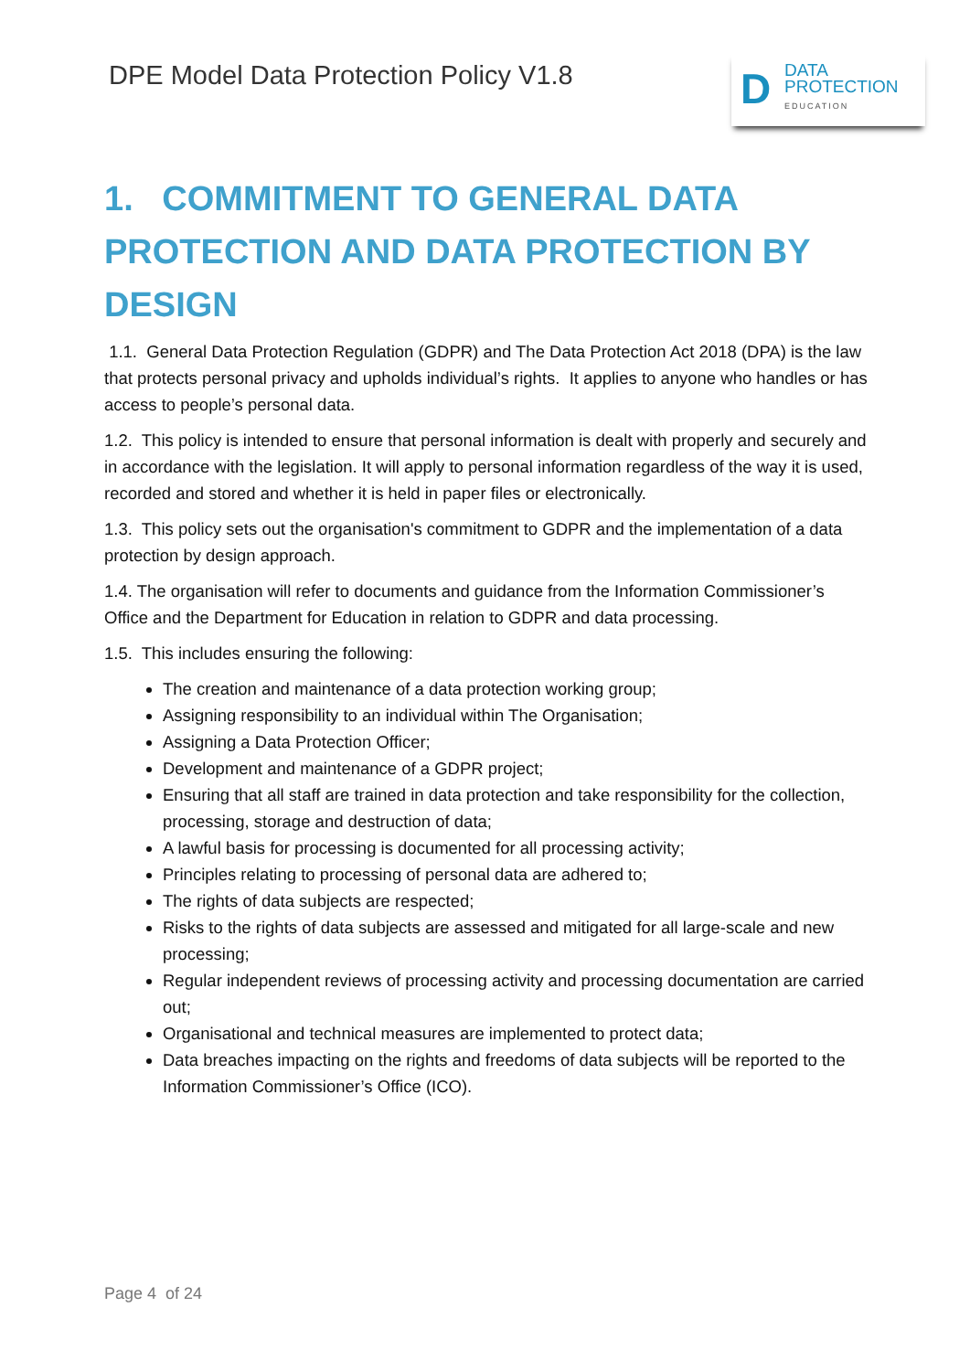DPE Model Data Protection Policy V1.8
D
DATA
PROTECTION
EDUCATION
1. COMMITMENT TO GENERAL DATA PROTECTION AND DATA PROTECTION BY DESIGN
1.1. General Data Protection Regulation (GDPR) and The Data Protection Act 2018 (DPA) is the law that protects personal privacy and upholds individual’s rights. It applies to anyone who handles or has access to people’s personal data.
1.2. This policy is intended to ensure that personal information is dealt with properly and securely and in accordance with the legislation. It will apply to personal information regardless of the way it is used, recorded and stored and whether it is held in paper files or electronically.
1.3. This policy sets out the organisation's commitment to GDPR and the implementation of a data protection by design approach.
1.4. The organisation will refer to documents and guidance from the Information Commissioner’s Office and the Department for Education in relation to GDPR and data processing.
1.5. This includes ensuring the following:
The creation and maintenance of a data protection working group;
Assigning responsibility to an individual within The Organisation;
Assigning a Data Protection Officer;
Development and maintenance of a GDPR project;
Ensuring that all staff are trained in data protection and take responsibility for the collection, processing, storage and destruction of data;
A lawful basis for processing is documented for all processing activity;
Principles relating to processing of personal data are adhered to;
The rights of data subjects are respected;
Risks to the rights of data subjects are assessed and mitigated for all large-scale and new processing;
Regular independent reviews of processing activity and processing documentation are carried out;
Organisational and technical measures are implemented to protect data;
Data breaches impacting on the rights and freedoms of data subjects will be reported to the Information Commissioner’s Office (ICO).
Page 4 of 24